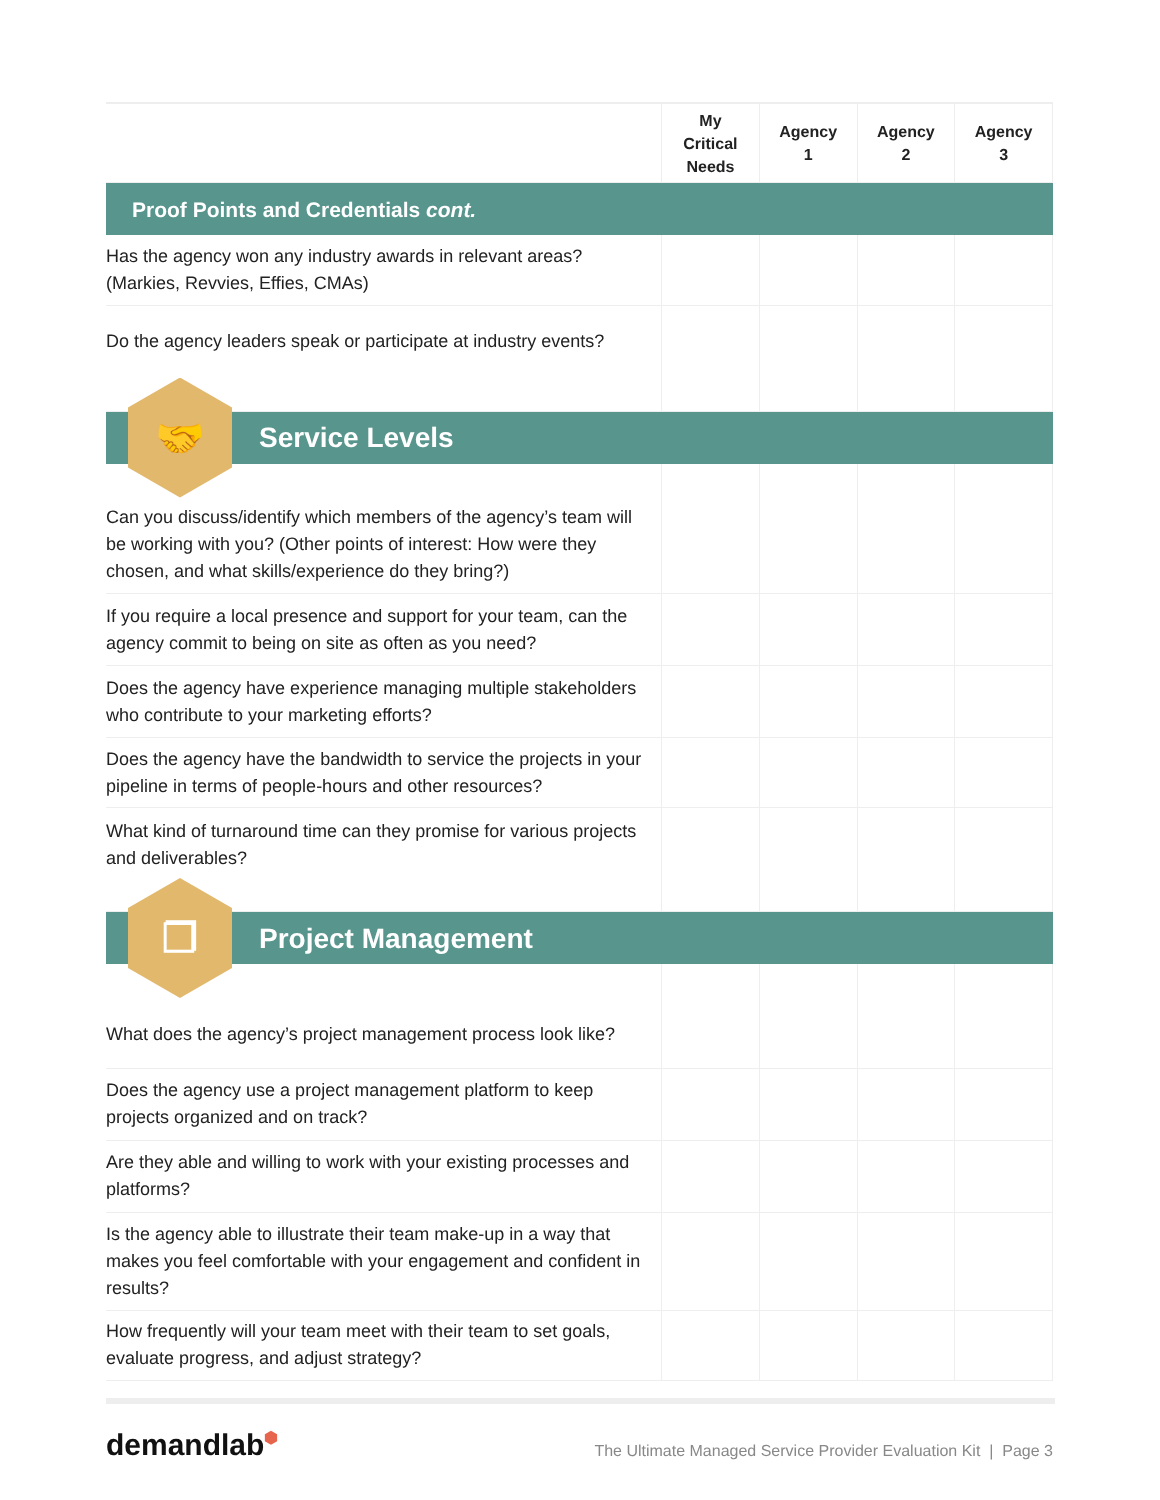| | My Critical Needs | Agency 1 | Agency 2 | Agency 3 |
| --- | --- | --- | --- | --- |
| Proof Points and Credentials cont. | | | | |
| Has the agency won any industry awards in relevant areas? (Markies, Revvies, Effies, CMAs) | | | | |
| Do the agency leaders speak or participate at industry events? | | | | |
| 🤝 Service Levels | | | | |
| Can you discuss/identify which members of the agency’s team will be working with you? (Other points of interest: How were they chosen, and what skills/experience do they bring?) | | | | |
| If you require a local presence and support for your team, can the agency commit to being on site as often as you need? | | | | |
| Does the agency have experience managing multiple stakeholders who contribute to your marketing efforts? | | | | |
| Does the agency have the bandwidth to service the projects in your pipeline in terms of people-hours and other resources? | | | | |
| What kind of turnaround time can they promise for various projects and deliverables? | | | | |
| ❐ Project Management | | | | |
| What does the agency’s project management process look like? | | | | |
| Does the agency use a project management platform to keep projects organized and on track? | | | | |
| Are they able and willing to work with your existing processes and platforms? | | | | |
| Is the agency able to illustrate their team make-up in a way that makes you feel comfortable with your engagement and confident in results? | | | | |
| How frequently will your team meet with their team to set goals, evaluate progress, and adjust strategy? | | | | |
demandlab⬢
The Ultimate Managed Service Provider Evaluation Kit | Page 3